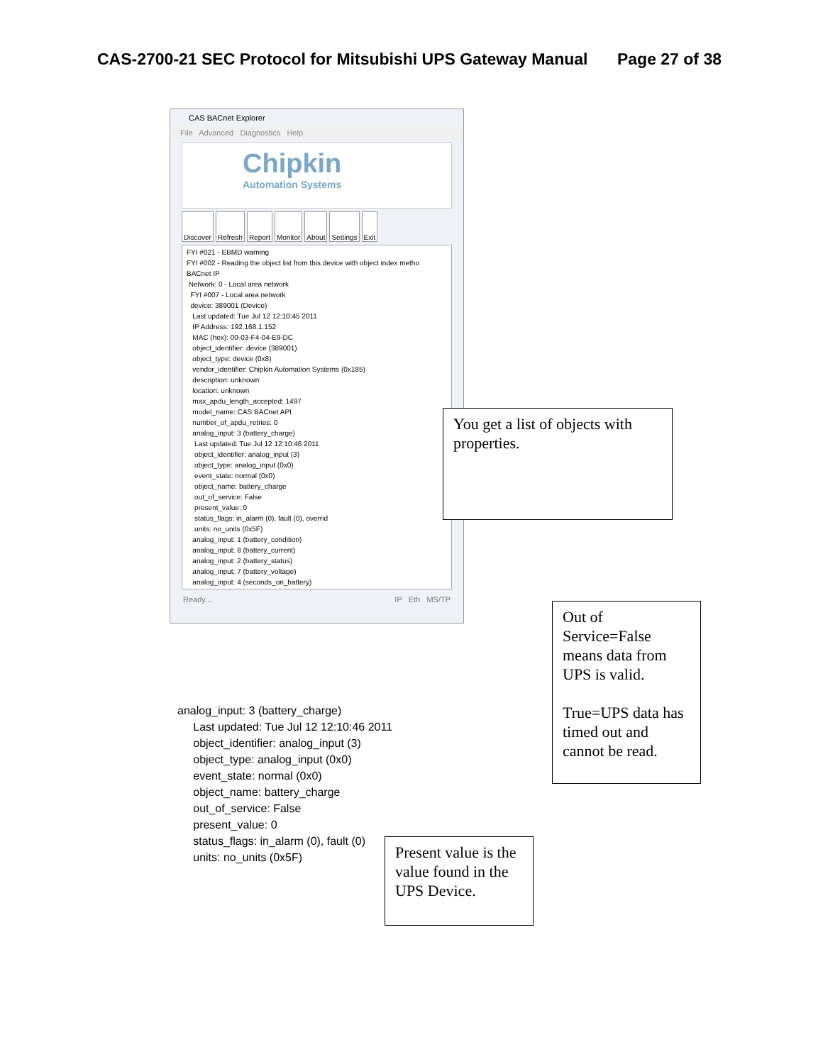CAS-2700-21 SEC Protocol for Mitsubishi UPS Gateway Manual Page 27 of 38
CAS BACnet Explorer
File Advanced Diagnostics Help
Chipkin
Automation Systems
Discover Refresh Report Monitor About Settings Exit
FYI #021 - EBMD warning
FYI #002 - Reading the object list from this device with object index metho
BACnet IP
Network: 0 - Local area network
FYI #007 - Local area network
device: 389001 (Device)
Last updated: Tue Jul 12 12:10:45 2011
IP Address: 192.168.1.152
MAC (hex): 00-03-F4-04-E9-DC
object_identifier: device (389001)
object_type: device (0x8)
vendor_identifier: Chipkin Automation Systems (0x185)
description: unknown
location: unknown
max_apdu_length_accepted: 1497
model_name: CAS BACnet API
number_of_apdu_retries: 0
analog_input: 3 (battery_charge)
Last updated: Tue Jul 12 12:10:46 2011
object_identifier: analog_input (3)
object_type: analog_input (0x0)
event_state: normal (0x0)
object_name: battery_charge
out_of_service: False
present_value: 0
status_flags: in_alarm (0), fault (0), overrid
units: no_units (0x5F)
analog_input: 1 (battery_condition)
analog_input: 8 (battery_current)
analog_input: 2 (battery_status)
analog_input: 7 (battery_voltage)
analog_input: 4 (seconds_on_battery)
Ready... IP Eth MS/TP
You get a list of objects with properties.
analog_input: 3 (battery_charge)
Last updated: Tue Jul 12 12:10:46 2011
object_identifier: analog_input (3)
object_type: analog_input (0x0)
event_state: normal (0x0)
object_name: battery_charge
out_of_service: False
present_value: 0
status_flags: in_alarm (0), fault (0)
units: no_units (0x5F)
Out of Service=False means data from UPS is valid.
True=UPS data has timed out and cannot be read.
Present value is the value found in the UPS Device.